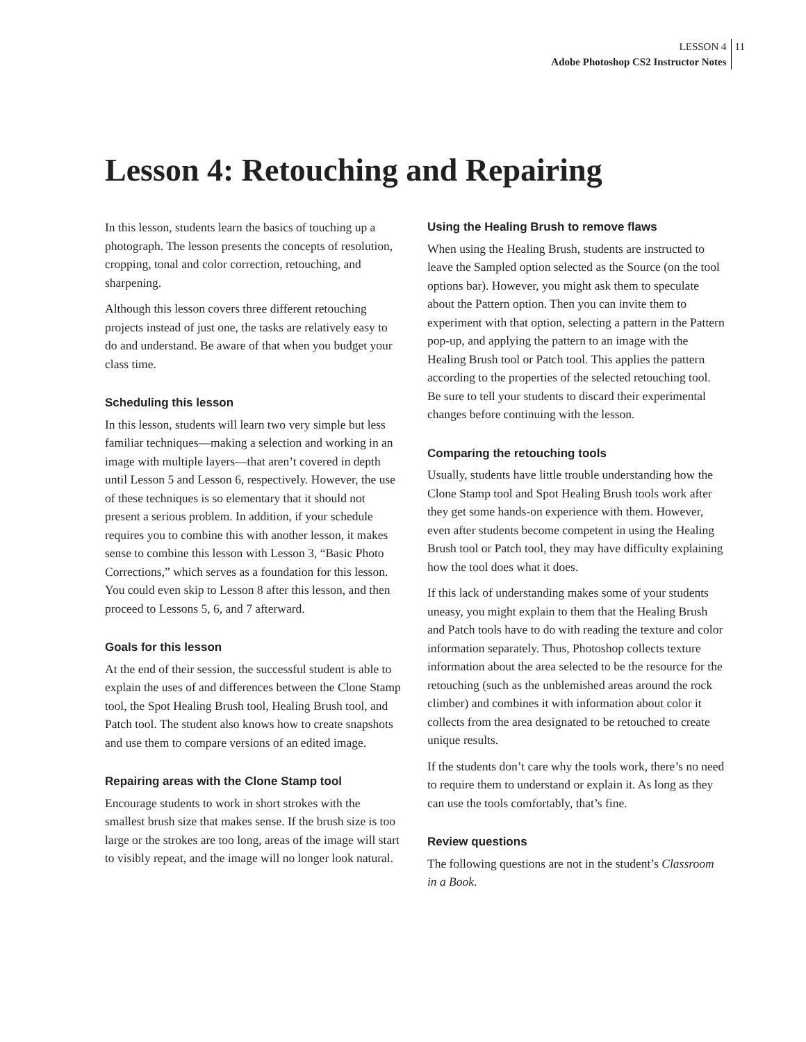LESSON 4
Adobe Photoshop CS2 Instructor Notes
11
Lesson 4: Retouching and Repairing
In this lesson, students learn the basics of touching up a photograph. The lesson presents the concepts of resolution, cropping, tonal and color correction, retouching, and sharpening.
Although this lesson covers three different retouching projects instead of just one, the tasks are relatively easy to do and understand. Be aware of that when you budget your class time.
Scheduling this lesson
In this lesson, students will learn two very simple but less familiar techniques—making a selection and working in an image with multiple layers—that aren’t covered in depth until Lesson 5 and Lesson 6, respectively. However, the use of these techniques is so elementary that it should not present a serious problem. In addition, if your schedule requires you to combine this with another lesson, it makes sense to combine this lesson with Lesson 3, “Basic Photo Corrections,” which serves as a foundation for this lesson. You could even skip to Lesson 8 after this lesson, and then proceed to Lessons 5, 6, and 7 afterward.
Goals for this lesson
At the end of their session, the successful student is able to explain the uses of and differences between the Clone Stamp tool, the Spot Healing Brush tool, Healing Brush tool, and Patch tool. The student also knows how to create snapshots and use them to compare versions of an edited image.
Repairing areas with the Clone Stamp tool
Encourage students to work in short strokes with the smallest brush size that makes sense. If the brush size is too large or the strokes are too long, areas of the image will start to visibly repeat, and the image will no longer look natural.
Using the Healing Brush to remove flaws
When using the Healing Brush, students are instructed to leave the Sampled option selected as the Source (on the tool options bar). However, you might ask them to speculate about the Pattern option. Then you can invite them to experiment with that option, selecting a pattern in the Pattern pop-up, and applying the pattern to an image with the Healing Brush tool or Patch tool. This applies the pattern according to the properties of the selected retouching tool. Be sure to tell your students to discard their experimental changes before continuing with the lesson.
Comparing the retouching tools
Usually, students have little trouble understanding how the Clone Stamp tool and Spot Healing Brush tools work after they get some hands-on experience with them. However, even after students become competent in using the Healing Brush tool or Patch tool, they may have difficulty explaining how the tool does what it does.
If this lack of understanding makes some of your students uneasy, you might explain to them that the Healing Brush and Patch tools have to do with reading the texture and color information separately. Thus, Photoshop collects texture information about the area selected to be the resource for the retouching (such as the unblemished areas around the rock climber) and combines it with information about color it collects from the area designated to be retouched to create unique results.
If the students don’t care why the tools work, there’s no need to require them to understand or explain it. As long as they can use the tools comfortably, that’s fine.
Review questions
The following questions are not in the student’s Classroom in a Book.